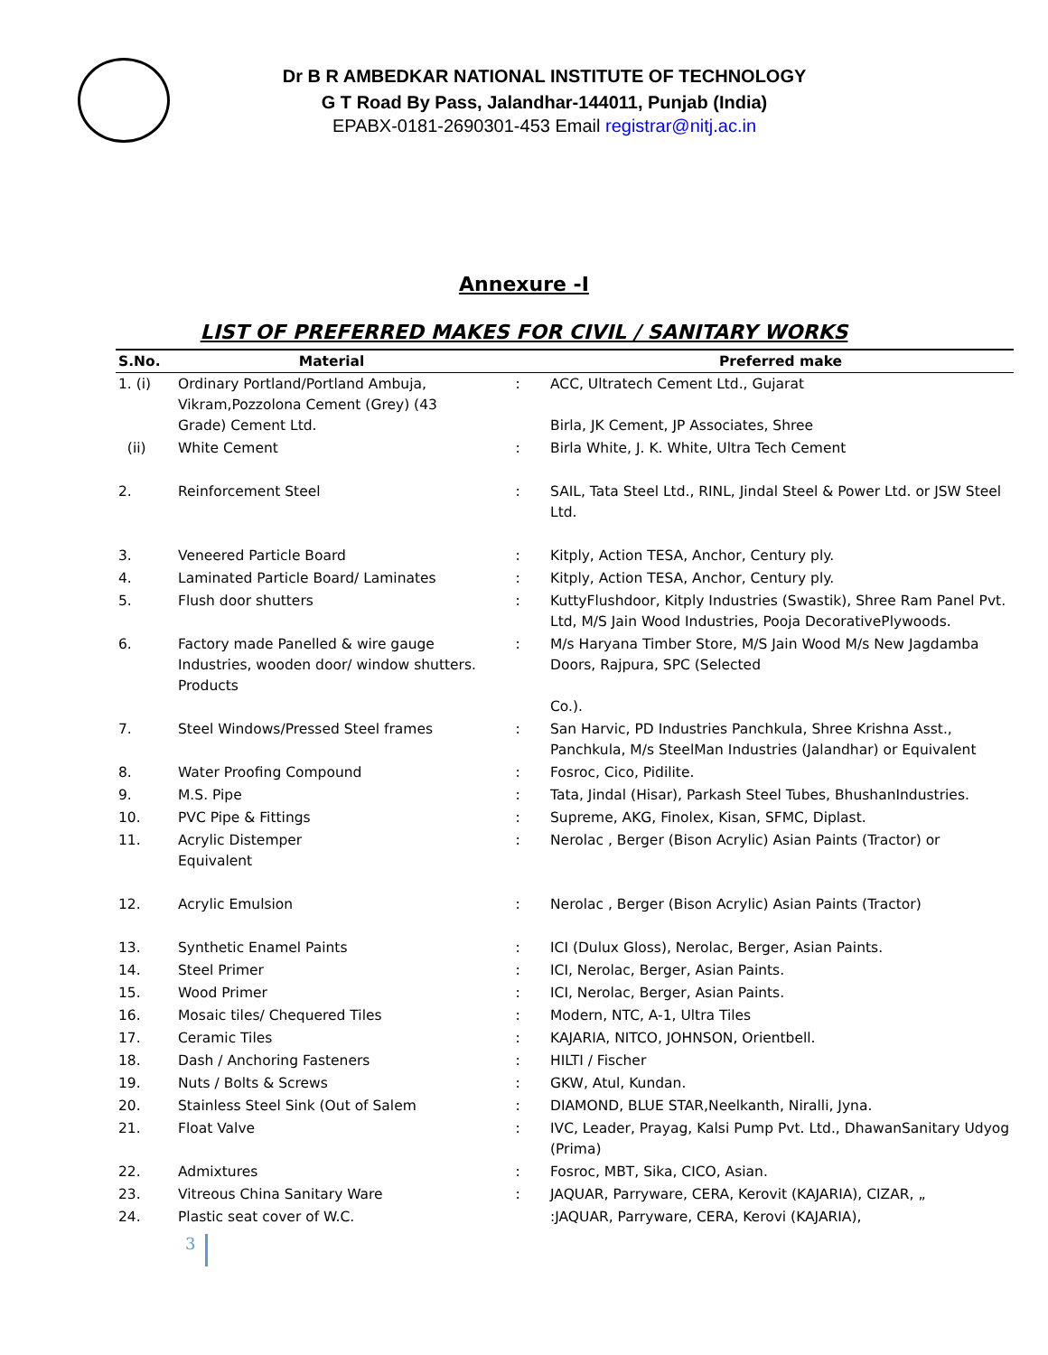Dr B R AMBEDKAR NATIONAL INSTITUTE OF TECHNOLOGY
G T Road By Pass, Jalandhar-144011, Punjab (India)
EPABX-0181-2690301-453 Email registrar@nitj.ac.in
Annexure -I
LIST OF PREFERRED MAKES FOR CIVIL / SANITARY WORKS
| S.No. | Material | | Preferred make |
| --- | --- | --- | --- |
| 1. (i) | Ordinary Portland/Portland Ambuja, Vikram,Pozzolona Cement (Grey) (43 Grade) Cement Ltd. | : | ACC, Ultratech Cement Ltd., Gujarat Birla, JK Cement, JP Associates, Shree |
| (ii) | White Cement | : | Birla White, J. K. White, Ultra Tech Cement |
| 2. | Reinforcement Steel | : | SAIL, Tata Steel Ltd., RINL, Jindal Steel & Power Ltd. or JSW Steel Ltd. |
| 3. | Veneered Particle Board | : | Kitply, Action TESA, Anchor, Century ply. |
| 4. | Laminated Particle Board/ Laminates | : | Kitply, Action TESA, Anchor, Century ply. |
| 5. | Flush door shutters | : | KuttyFlushdoor, Kitply Industries (Swastik), Shree Ram Panel Pvt. Ltd, M/S Jain Wood Industries, Pooja DecorativePlywoods. |
| 6. | Factory made Panelled & wire gauge Industries, wooden door/ window shutters. Products | : | M/s Haryana Timber Store, M/S Jain Wood M/s New Jagdamba Doors, Rajpura, SPC (Selected Co.). |
| 7. | Steel Windows/Pressed Steel frames | : | San Harvic, PD Industries Panchkula, Shree Krishna Asst., Panchkula, M/s SteelMan Industries (Jalandhar) or Equivalent |
| 8. | Water Proofing Compound | : | Fosroc, Cico, Pidilite. |
| 9. | M.S. Pipe | : | Tata, Jindal (Hisar), Parkash Steel Tubes, BhushanIndustries. |
| 10. | PVC Pipe & Fittings | : | Supreme, AKG, Finolex, Kisan, SFMC, Diplast. |
| 11. | Acrylic Distemper Equivalent | : | Nerolac , Berger (Bison Acrylic) Asian Paints (Tractor) or |
| 12. | Acrylic Emulsion | : | Nerolac , Berger (Bison Acrylic) Asian Paints (Tractor) |
| 13. | Synthetic Enamel Paints | : | ICI (Dulux Gloss), Nerolac, Berger, Asian Paints. |
| 14. | Steel Primer | : | ICI, Nerolac, Berger, Asian Paints. |
| 15. | Wood Primer | : | ICI, Nerolac, Berger, Asian Paints. |
| 16. | Mosaic tiles/ Chequered Tiles | : | Modern, NTC, A-1, Ultra Tiles |
| 17. | Ceramic Tiles | : | KAJARIA, NITCO, JOHNSON, Orientbell. |
| 18. | Dash / Anchoring Fasteners | : | HILTI / Fischer |
| 19. | Nuts / Bolts & Screws | : | GKW, Atul, Kundan. |
| 20. | Stainless Steel Sink (Out of Salem | : | DIAMOND, BLUE STAR,Neelkanth, Niralli, Jyna. |
| 21. | Float Valve | : | IVC, Leader, Prayag, Kalsi Pump Pvt. Ltd., DhawanSanitary Udyog (Prima) |
| 22. | Admixtures | : | Fosroc, MBT, Sika, CICO, Asian. |
| 23. | Vitreous China Sanitary Ware | : | JAQUAR, Parryware, CERA, Kerovit (KAJARIA), CIZAR, „ |
| 24. | Plastic seat cover of W.C. | | :JAQUAR, Parryware, CERA, Kerovi (KAJARIA), |
3